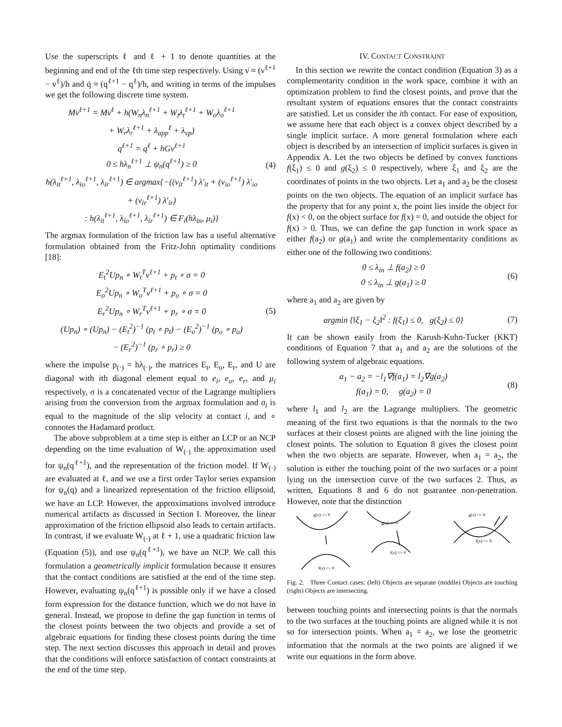Use the superscripts ℓ and ℓ + 1 to denote quantities at the beginning and end of the ℓth time step respectively. Using ν̇ ≈ (ν<sup>ℓ+1</sup> − ν<sup>ℓ</sup>)/h and q̇ ≈ (q<sup>ℓ+1</sup> − q<sup>ℓ</sup>)/h, and writing in terms of the impulses we get the following discrete time system.
Mν<sup>ℓ+1</sup> = Mν<sup>ℓ</sup> + h(W<sub>n</sub>λ<sub>n</sub><sup>ℓ+1</sup> + W<sub>t</sub>λ<sub>t</sub><sup>ℓ+1</sup> + W<sub>o</sub>λ<sub>o</sub><sup>ℓ+1</sup>
+ W<sub>r</sub>λ<sub>r</sub><sup>ℓ+1</sup> + λ<sub>app</sub><sup>ℓ</sup> + λ<sub>vp</sub>)
q<sup>ℓ+1</sup> = q<sup>ℓ</sup> + hGν<sup>ℓ+1</sup>
0 ≤ hλ<sub>n</sub><sup>ℓ+1</sup> ⊥ ψ<sub>n</sub>(q<sup>ℓ+1</sup>) ≥ 0
h(λ<sub>it</sub><sup>ℓ+1</sup>, λ<sub>io</sub><sup>ℓ+1</sup>, λ<sub>ir</sub><sup>ℓ+1</sup>) ∈ argmax{−((v<sub>it</sub><sup>ℓ+1</sup>) λ′<sub>it</sub> + (v<sub>io</sub><sup>ℓ+1</sup>) λ′<sub>io</sub>
+ (v<sub>ir</sub><sup>ℓ+1</sup>) λ′<sub>ir</sub>)
: h(λ<sub>it</sub><sup>ℓ+1</sup>, λ<sub>io</sub><sup>ℓ+1</sup>, λ<sub>ir</sub><sup>ℓ+1</sup>) ∈ F<sub>i</sub>(hλ<sub>in</sub>, μ<sub>i</sub>)}
(4)
The argmax formulation of the friction law has a useful alternative formulation obtained from the Fritz-John optimality conditions [18]:
E<sub>t</sub><sup>2</sup>Up<sub>n</sub> ∘ W<sub>t</sub><sup>T</sup>ν<sup>ℓ+1</sup> + p<sub>t</sub> ∘ σ = 0
E<sub>o</sub><sup>2</sup>Up<sub>n</sub> ∘ W<sub>o</sub><sup>T</sup>ν<sup>ℓ+1</sup> + p<sub>o</sub> ∘ σ = 0
E<sub>r</sub><sup>2</sup>Up<sub>n</sub> ∘ W<sub>r</sub><sup>T</sup>ν<sup>ℓ+1</sup> + p<sub>r</sub> ∘ σ = 0
(Up<sub>n</sub>) ∘ (Up<sub>n</sub>) − (E<sub>t</sub><sup>2</sup>)<sup>−1</sup> (p<sub>t</sub> ∘ p<sub>t</sub>) − (E<sub>o</sub><sup>2</sup>)<sup>−1</sup> (p<sub>o</sub> ∘ p<sub>o</sub>)
− (E<sub>r</sub><sup>2</sup>)<sup>−1</sup> (p<sub>r</sub> ∘ p<sub>r</sub>) ≥ 0
(5)
where the impulse p<sub>(·)</sub> = hλ<sub>(·)</sub>, the matrices E<sub>t</sub>, E<sub>o</sub>, E<sub>r</sub>, and U are diagonal with ith diagonal element equal to e<sub>i</sub>, e<sub>o</sub>, e<sub>r</sub>, and μ<sub>i</sub> respectively, σ is a concatenated vector of the Lagrange multipliers arising from the conversion from the argmax formulation and σ<sub>i</sub> is equal to the magnitude of the slip velocity at contact i, and ∘ connotes the Hadamard product.
The above subproblem at a time step is either an LCP or an NCP depending on the time evaluation of W<sub>(·)</sub> the approximation used for ψ<sub>n</sub>(q<sup>ℓ+1</sup>), and the representation of the friction model. If W<sub>(·)</sub> are evaluated at ℓ, and we use a first order Taylor series expansion for ψ<sub>n</sub>(q) and a linearized representation of the friction ellipsoid, we have an LCP. However, the approximations involved introduce numerical artifacts as discussed in Section I. Moreover, the linear approximation of the friction ellipsoid also leads to certain artifacts. In contrast, if we evaluate W<sub>(·)</sub> at ℓ + 1, use a quadratic friction law (Equation (5)), and use ψ<sub>n</sub>(q<sup>ℓ+1</sup>), we have an NCP. We call this formulation a geometrically implicit formulation because it ensures that the contact conditions are satisfied at the end of the time step. However, evaluating ψ<sub>n</sub>(q<sup>ℓ+1</sup>) is possible only if we have a closed form expression for the distance function, which we do not have in general. Instead, we propose to define the gap function in terms of the closest points between the two objects and provide a set of algebraic equations for finding these closest points during the time step. The next section discusses this approach in detail and proves that the conditions will enforce satisfaction of contact constraints at the end of the time step.
IV. CONTACT CONSTRAINT
In this section we rewrite the contact condition (Equation 3) as a complementarity condition in the work space, combine it with an optimization problem to find the closest points, and prove that the resultant system of equations ensures that the contact constraints are satisfied. Let us consider the ith contact. For ease of exposition, we assume here that each object is a convex object described by a single implicit surface. A more general formulation where each object is described by an intersection of implicit surfaces is given in Appendix A. Let the two objects be defined by convex functions f(ξ<sub>1</sub>) ≤ 0 and g(ξ<sub>2</sub>) ≤ 0 respectively, where ξ<sub>1</sub> and ξ<sub>2</sub> are the coordinates of points in the two objects. Let a<sub>1</sub> and a<sub>2</sub> be the closest points on the two objects. The equation of an implicit surface has the property that for any point x, the point lies inside the object for f(x) < 0, on the object surface for f(x) = 0, and outside the object for f(x) > 0. Thus, we can define the gap function in work space as either f(a<sub>2</sub>) or g(a<sub>1</sub>) and write the complementarity conditions as either one of the following two conditions:
0 ≤ λ<sub>in</sub> ⊥ f(a<sub>2</sub>) ≥ 0
0 ≤ λ<sub>in</sub> ⊥ g(a<sub>1</sub>) ≥ 0
(6)
where a<sub>1</sub> and a<sub>2</sub> are given by
argmin {‖ξ<sub>1</sub> − ξ<sub>2</sub>‖<sup>2</sup> : f(ξ<sub>1</sub>) ≤ 0, g(ξ<sub>2</sub>) ≤ 0}
(7)
It can be shown easily from the Karush-Kuhn-Tucker (KKT) conditions of Equation 7 that a<sub>1</sub> and a<sub>2</sub> are the solutions of the following system of algebraic equations.
a<sub>1</sub> − a<sub>2</sub> = −l<sub>1</sub>∇f(a<sub>1</sub>) = l<sub>2</sub>∇g(a<sub>2</sub>)
f(a<sub>1</sub>) = 0, g(a<sub>2</sub>) = 0
(8)
where l<sub>1</sub> and l<sub>2</sub> are the Lagrange multipliers. The geometric meaning of the first two equations is that the normals to the two surfaces at their closest points are aligned with the line joining the closest points. The solution to Equation 8 gives the closest point when the two objects are separate. However, when a<sub>1</sub> = a<sub>2</sub>, the solution is either the touching point of the two surfaces or a point lying on the intersection curve of the two surfaces 2. Thus, as written, Equations 8 and 6 do not guarantee non-penetration. However, note that the distinction
g(x) <= 0
f(x) <= 0
g(x) <= 0
f(x) <= 0
g(x) <= 0
f(x) <= 0
Fig. 2. Three Contact cases: (left) Objects are separate (middle) Objects are touching (right) Objects are intersecting.
between touching points and intersecting points is that the normals to the two surfaces at the touching points are aligned while it is not so for intersection points. When a<sub>1</sub> = a<sub>2</sub>, we lose the geometric information that the normals at the two points are aligned if we write our equations in the form above.